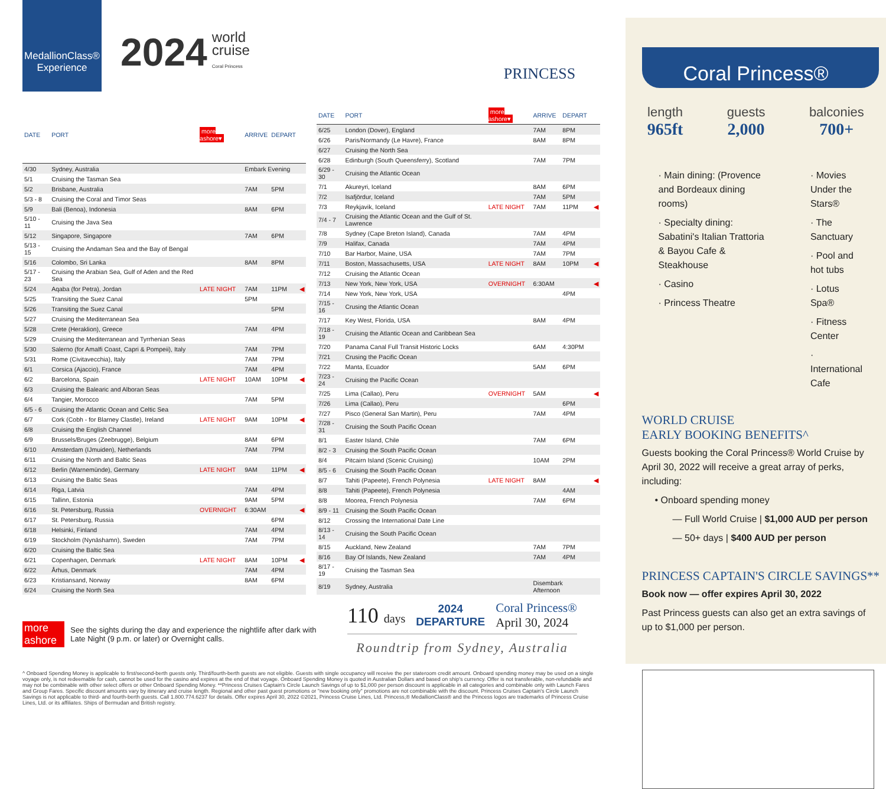MedallionClass®
Experience
2024
world
cruise
Coral Princess
PRINCESS
| DATE | PORT | more ashore▾ | ARRIVE | DEPART | |
| --- | --- | --- | --- | --- | --- |
| 4/30 | Sydney, Australia | | Embark Evening | | |
| 5/1 | Cruising the Tasman Sea | | | | |
| 5/2 | Brisbane, Australia | | 7AM | 5PM | |
| 5/3 - 8 | Cruising the Coral and Timor Seas | | | | |
| 5/9 | Bali (Benoa), Indonesia | | 8AM | 6PM | |
| 5/10 - 11 | Cruising the Java Sea | | | | |
| 5/12 | Singapore, Singapore | | 7AM | 6PM | |
| 5/13 - 15 | Cruising the Andaman Sea and the Bay of Bengal | | | | |
| 5/16 | Colombo, Sri Lanka | | 8AM | 8PM | |
| 5/17 - 23 | Cruising the Arabian Sea, Gulf of Aden and the Red Sea | | | | |
| 5/24 | Aqaba (for Petra), Jordan | LATE NIGHT | 7AM | 11PM | ◀ |
| 5/25 | Transiting the Suez Canal | | 5PM | | |
| 5/26 | Transiting the Suez Canal | | | 5PM | |
| 5/27 | Cruising the Mediterranean Sea | | | | |
| 5/28 | Crete (Heraklion), Greece | | 7AM | 4PM | |
| 5/29 | Cruising the Mediterranean and Tyrrhenian Seas | | | | |
| 5/30 | Salerno (for Amalfi Coast, Capri & Pompeii), Italy | | 7AM | 7PM | |
| 5/31 | Rome (Civitavecchia), Italy | | 7AM | 7PM | |
| 6/1 | Corsica (Ajaccio), France | | 7AM | 4PM | |
| 6/2 | Barcelona, Spain | LATE NIGHT | 10AM | 10PM | ◀ |
| 6/3 | Cruising the Balearic and Alboran Seas | | | | |
| 6/4 | Tangier, Morocco | | 7AM | 5PM | |
| 6/5 - 6 | Cruising the Atlantic Ocean and Celtic Sea | | | | |
| 6/7 | Cork (Cobh - for Blarney Clastle), Ireland | LATE NIGHT | 9AM | 10PM | ◀ |
| 6/8 | Cruising the English Channel | | | | |
| 6/9 | Brussels/Bruges (Zeebrugge), Belgium | | 8AM | 6PM | |
| 6/10 | Amsterdam (IJmuiden), Netherlands | | 7AM | 7PM | |
| 6/11 | Cruising the North and Baltic Seas | | | | |
| 6/12 | Berlin (Warnemünde), Germany | LATE NIGHT | 9AM | 11PM | ◀ |
| 6/13 | Cruising the Baltic Seas | | | | |
| 6/14 | Riga, Latvia | | 7AM | 4PM | |
| 6/15 | Tallinn, Estonia | | 9AM | 5PM | |
| 6/16 | St. Petersburg, Russia | OVERNIGHT | 6:30AM | | ◀ |
| 6/17 | St. Petersburg, Russia | | | 6PM | |
| 6/18 | Helsinki, Finland | | 7AM | 4PM | |
| 6/19 | Stockholm (Nynäshamn), Sweden | | 7AM | 7PM | |
| 6/20 | Cruising the Baltic Sea | | | | |
| 6/21 | Copenhagen, Denmark | LATE NIGHT | 8AM | 10PM | ◀ |
| 6/22 | Århus, Denmark | | 7AM | 4PM | |
| 6/23 | Kristiansand, Norway | | 8AM | 6PM | |
| 6/24 | Cruising the North Sea | | | | |
| DATE | PORT | more ashore▾ | ARRIVE | DEPART | |
| --- | --- | --- | --- | --- | --- |
| 6/25 | London (Dover), England | | 7AM | 8PM | |
| 6/26 | Paris/Normandy (Le Havre), France | | 8AM | 8PM | |
| 6/27 | Cruising the North Sea | | | | |
| 6/28 | Edinburgh (South Queensferry), Scotland | | 7AM | 7PM | |
| 6/29 - 30 | Cruising the Atlantic Ocean | | | | |
| 7/1 | Akureyri, Iceland | | 8AM | 6PM | |
| 7/2 | Isafjördur, Iceland | | 7AM | 5PM | |
| 7/3 | Reykjavik, Iceland | LATE NIGHT | 7AM | 11PM | ◀ |
| 7/4 - 7 | Cruising the Atlantic Ocean and the Gulf of St. Lawrence | | | | |
| 7/8 | Sydney (Cape Breton Island), Canada | | 7AM | 4PM | |
| 7/9 | Halifax, Canada | | 7AM | 4PM | |
| 7/10 | Bar Harbor, Maine, USA | | 7AM | 7PM | |
| 7/11 | Boston, Massachusetts, USA | LATE NIGHT | 8AM | 10PM | ◀ |
| 7/12 | Cruising the Atlantic Ocean | | | | |
| 7/13 | New York, New York, USA | OVERNIGHT | 6:30AM | | ◀ |
| 7/14 | New York, New York, USA | | | 4PM | |
| 7/15 - 16 | Crusing the Atlantic Ocean | | | | |
| 7/17 | Key West, Florida, USA | | 8AM | 4PM | |
| 7/18 - 19 | Cruising the Atlantic Ocean and Caribbean Sea | | | | |
| 7/20 | Panama Canal Full Transit Historic Locks | | 6AM | 4:30PM | |
| 7/21 | Crusing the Pacific Ocean | | | | |
| 7/22 | Manta, Ecuador | | 5AM | 6PM | |
| 7/23 - 24 | Cruising the Pacific Ocean | | | | |
| 7/25 | Lima (Callao), Peru | OVERNIGHT | 5AM | | ◀ |
| 7/26 | Lima (Callao), Peru | | | 6PM | |
| 7/27 | Pisco (General San Martin), Peru | | 7AM | 4PM | |
| 7/28 - 31 | Cruising the South Pacific Ocean | | | | |
| 8/1 | Easter Island, Chile | | 7AM | 6PM | |
| 8/2 - 3 | Cruising the South Pacific Ocean | | | | |
| 8/4 | Pitcairn Island (Scenic Cruising) | | 10AM | 2PM | |
| 8/5 - 6 | Cruising the South Pacific Ocean | | | | |
| 8/7 | Tahiti (Papeete), French Polynesia | LATE NIGHT | 8AM | | ◀ |
| 8/8 | Tahiti (Papeete), French Polynesia | | | 4AM | |
| 8/8 | Moorea, French Polynesia | | 7AM | 6PM | |
| 8/9 - 11 | Cruising the South Pacific Ocean | | | | |
| 8/12 | Crossing the International Date Line | | | | |
| 8/13 - 14 | Cruising the South Pacific Ocean | | | | |
| 8/15 | Auckland, New Zealand | | 7AM | 7PM | |
| 8/16 | Bay Of Islands, New Zealand | | 7AM | 4PM | |
| 8/17 - 19 | Cruising the Tasman Sea | | | | |
| 8/19 | Sydney, Australia | | Disembark Afternoon | | |
more ashore See the sights during the day and experience the nightlife after dark with Late Night (9 p.m. or later) or Overnight calls.
110 days 2024
DEPARTURE Coral Princess®
April 30, 2024
Roundtrip from Sydney, Australia
^ Onboard Spending Money is applicable to first/second-berth guests only. Third/fourth-berth guests are not eligible. Guests with single occupancy will receive the per stateroom credit amount. Onboard spending money may be used on a single voyage only, is not redeemable for cash, cannot be used for the casino and expires at the end of that voyage. Onboard Spending Money is quoted in Australian Dollars and based on ship's currency. Offer is not transferable, non-refundable and may not be combinable with other select offers or other Onboard Spending Money. **Princess Cruises Captain's Circle Launch Savings of up to $1,000 per person discount is applicable in all categories and combinable only with Launch Fares and Group Fares. Specific discount amounts vary by itinerary and cruise length. Regional and other past guest promotions or "new booking only" promotions are not combinable with the discount. Princess Cruises Captain's Circle Launch Savings is not applicable to third- and fourth-berth guests. Call 1.800.774.6237 for details. Offer expires April 30, 2022 ©2021, Princess Cruise Lines, Ltd. Princess,® MedallionClass® and the Princess logos are trademarks of Princess Cruise Lines, Ltd. or its affiliates. Ships of Bermudan and British registry.
Coral Princess®
length
965ft
guests
2,000
balconies
700+
· Main dining: (Provence and Bordeaux dining rooms)
· Specialty dining: Sabatini's Italian Trattoria & Bayou Cafe & Steakhouse
· Casino
· Princess Theatre
· Movies Under the Stars®
· The Sanctuary
· Pool and hot tubs
· Lotus Spa®
· Fitness Center
· International Cafe
WORLD CRUISE
EARLY BOOKING BENEFITS^
Guests booking the Coral Princess® World Cruise by April 30, 2022 will receive a great array of perks, including:
• Onboard spending money
— Full World Cruise | $1,000 AUD per person
— 50+ days | $400 AUD per person
PRINCESS CAPTAIN'S CIRCLE SAVINGS**
Book now — offer expires April 30, 2022
Past Princess guests can also get an extra savings of up to $1,000 per person.